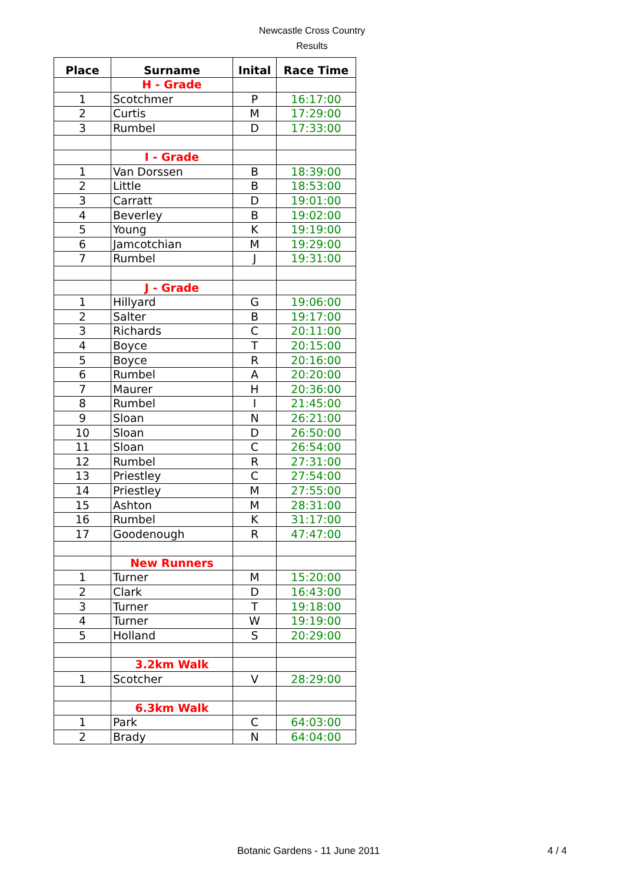Newcastle Cross Country
Results
| Place | Surname | Inital | Race Time |
| --- | --- | --- | --- |
| | H - Grade | | |
| 1 | Scotchmer | P | 16:17:00 |
| 2 | Curtis | M | 17:29:00 |
| 3 | Rumbel | D | 17:33:00 |
| | I - Grade | | |
| 1 | Van Dorssen | B | 18:39:00 |
| 2 | Little | B | 18:53:00 |
| 3 | Carratt | D | 19:01:00 |
| 4 | Beverley | B | 19:02:00 |
| 5 | Young | K | 19:19:00 |
| 6 | Jamcotchian | M | 19:29:00 |
| 7 | Rumbel | J | 19:31:00 |
| | J - Grade | | |
| 1 | Hillyard | G | 19:06:00 |
| 2 | Salter | B | 19:17:00 |
| 3 | Richards | C | 20:11:00 |
| 4 | Boyce | T | 20:15:00 |
| 5 | Boyce | R | 20:16:00 |
| 6 | Rumbel | A | 20:20:00 |
| 7 | Maurer | H | 20:36:00 |
| 8 | Rumbel | I | 21:45:00 |
| 9 | Sloan | N | 26:21:00 |
| 10 | Sloan | D | 26:50:00 |
| 11 | Sloan | C | 26:54:00 |
| 12 | Rumbel | R | 27:31:00 |
| 13 | Priestley | C | 27:54:00 |
| 14 | Priestley | M | 27:55:00 |
| 15 | Ashton | M | 28:31:00 |
| 16 | Rumbel | K | 31:17:00 |
| 17 | Goodenough | R | 47:47:00 |
| | New Runners | | |
| 1 | Turner | M | 15:20:00 |
| 2 | Clark | D | 16:43:00 |
| 3 | Turner | T | 19:18:00 |
| 4 | Turner | W | 19:19:00 |
| 5 | Holland | S | 20:29:00 |
| | 3.2km Walk | | |
| 1 | Scotcher | V | 28:29:00 |
| | 6.3km Walk | | |
| 1 | Park | C | 64:03:00 |
| 2 | Brady | N | 64:04:00 |
Botanic Gardens - 11 June 2011 4 / 4